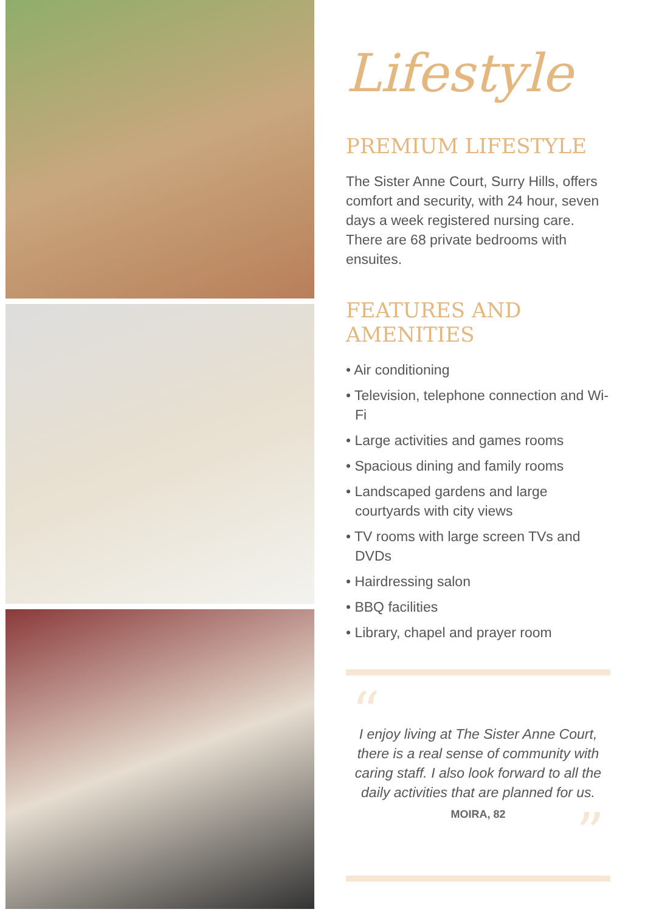Lifestyle
PREMIUM LIFESTYLE
The Sister Anne Court, Surry Hills, offers comfort and security, with 24 hour, seven days a week registered nursing care. There are 68 private bedrooms with ensuites.
FEATURES AND AMENITIES
• Air conditioning
• Television, telephone connection and Wi-Fi
• Large activities and games rooms
• Spacious dining and family rooms
• Landscaped gardens and large courtyards with city views
• TV rooms with large screen TVs and DVDs
• Hairdressing salon
• BBQ facilities
• Library, chapel and prayer room
“
I enjoy living at The Sister Anne Court, there is a real sense of community with caring staff. I also look forward to all the daily activities that are planned for us.
MOIRA, 82
”